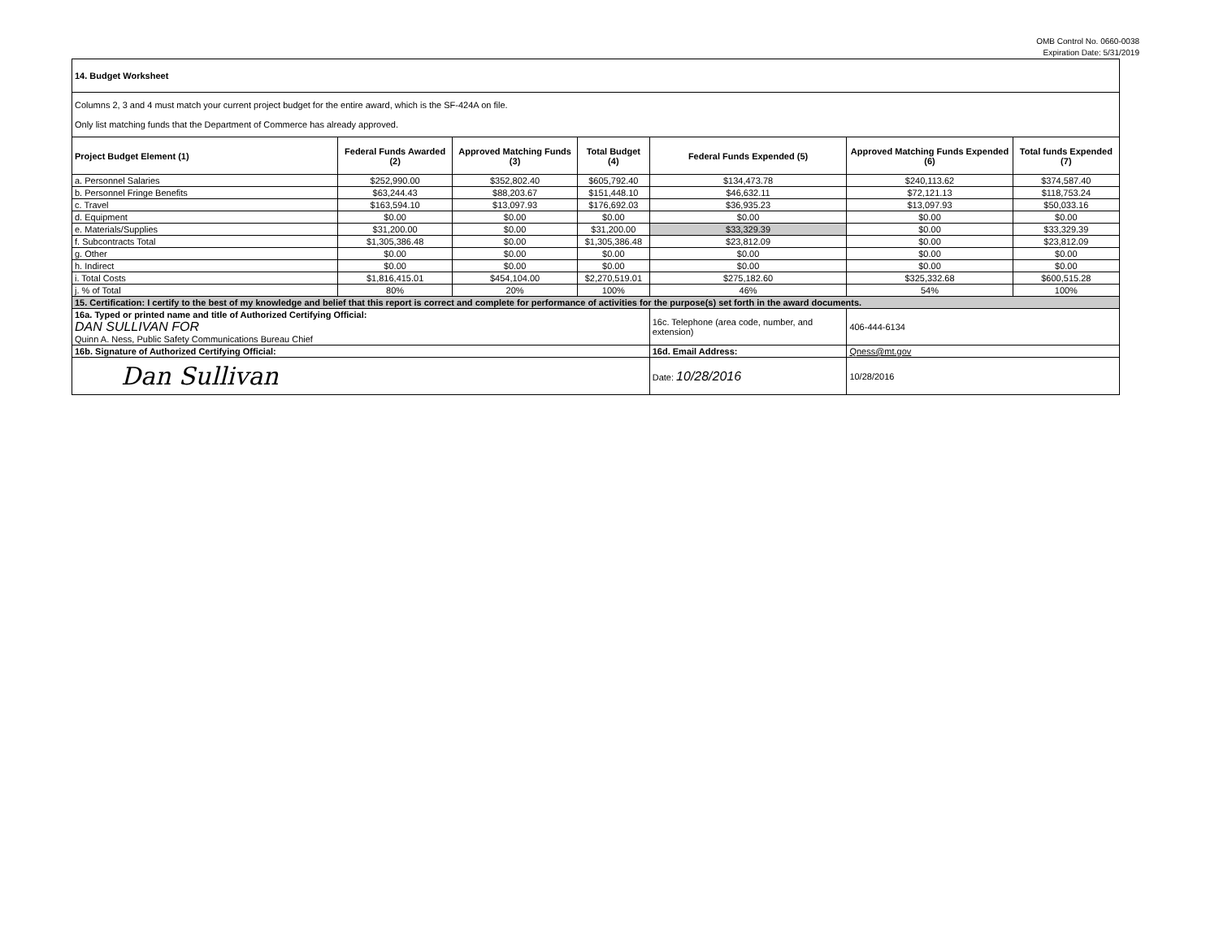OMB Control No. 0660-0038
Expiration Date: 5/31/2019
| 14. Budget Worksheet | | | | | | |
| Columns 2, 3 and 4 must match your current project budget for the entire award, which is the SF-424A on file. Only list matching funds that the Department of Commerce has already approved. | | | | | | |
| Project Budget Element (1) | Federal Funds Awarded (2) | Approved Matching Funds (3) | Total Budget (4) | Federal Funds Expended (5) | Approved Matching Funds Expended (6) | Total funds Expended (7) |
| a. Personnel Salaries | $252,990.00 | $352,802.40 | $605,792.40 | $134,473.78 | $240,113.62 | $374,587.40 |
| b. Personnel Fringe Benefits | $63,244.43 | $88,203.67 | $151,448.10 | $46,632.11 | $72,121.13 | $118,753.24 |
| c. Travel | $163,594.10 | $13,097.93 | $176,692.03 | $36,935.23 | $13,097.93 | $50,033.16 |
| d. Equipment | $0.00 | $0.00 | $0.00 | $0.00 | $0.00 | $0.00 |
| e. Materials/Supplies | $31,200.00 | $0.00 | $31,200.00 | $33,329.39 | $0.00 | $33,329.39 |
| f. Subcontracts Total | $1,305,386.48 | $0.00 | $1,305,386.48 | $23,812.09 | $0.00 | $23,812.09 |
| g. Other | $0.00 | $0.00 | $0.00 | $0.00 | $0.00 | $0.00 |
| h. Indirect | $0.00 | $0.00 | $0.00 | $0.00 | $0.00 | $0.00 |
| i. Total Costs | $1,816,415.01 | $454,104.00 | $2,270,519.01 | $275,182.60 | $325,332.68 | $600,515.28 |
| j. % of Total | 80% | 20% | 100% | 46% | 54% | 100% |
| 15. Certification: I certify to the best of my knowledge and belief that this report is correct and complete for performance of activities for the purpose(s) set forth in the award documents. | | | | | | |
| 16a. Typed or printed name and title of Authorized Certifying Official: DAN SULLIVAN FOR Quinn A. Ness, Public Safety Communications Bureau Chief | | | | 16c. Telephone (area code, number, and extension) | 406-444-6134 | |
| 16b. Signature of Authorized Certifying Official: | | | | 16d. Email Address: | Qness@mt.gov | |
| Dan Sullivan | | | | Date: 10/28/2016 | 10/28/2016 | |